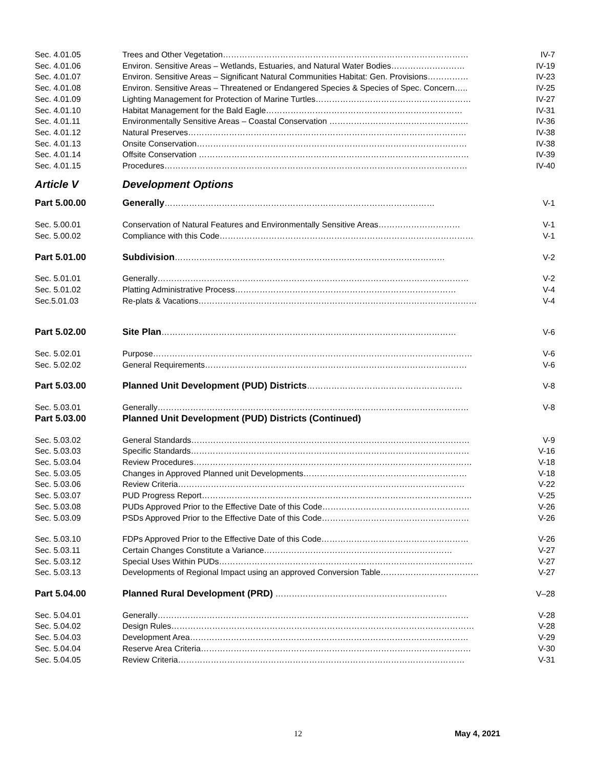Sec. 4.01.05 Trees and Other Vegetation……………………………………………………………………………… IV-7
Sec. 4.01.06 Environ. Sensitive Areas – Wetlands, Estuaries, and Natural Water Bodies……………………… IV-19
Sec. 4.01.07 Environ. Sensitive Areas – Significant Natural Communities Habitat: Gen. Provisions…………… IV-23
Sec. 4.01.08 Environ. Sensitive Areas – Threatened or Endangered Species & Species of Spec. Concern….. IV-25
Sec. 4.01.09 Lighting Management for Protection of Marine Turtles………………………………………………… IV-27
Sec. 4.01.10 Habitat Management for the Bald Eagle……………………………………………………………… IV-31
Sec. 4.01.11 Environmentally Sensitive Areas – Coastal Conservation …………………………………………… IV-36
Sec. 4.01.12 Natural Preserves………………………………………………………………………………………… IV-38
Sec. 4.01.13 Onsite Conservation……………………………………………………………………………………… IV-38
Sec. 4.01.14 Offsite Conservation ……………………………………………………………………………………… IV-39
Sec. 4.01.15 Procedures………………………………………………………………………………………………… IV-40
Article V Development Options
Part 5.00.00 Generally……………………………………………………………………………………… V-1
Sec. 5.00.01 Conservation of Natural Features and Environmentally Sensitive Areas………………………… V-1
Sec. 5.00.02 Compliance with this Code………………………………………………………………………………… V-1
Part 5.01.00 Subdivision……………………………………………………………………………………… V-2
Sec. 5.01.01 Generally…………………………………………………………………………………………………… V-2
Sec. 5.01.02 Platting Administrative Process……………………………………………………………………… V-4
Sec.5.01.03 Re-plats & Vacations………………………………………………………………………………………… V-4
Part 5.02.00 Site Plan……………………………………………………………………………………………… V-6
Sec. 5.02.01 Purpose……………………………………………………………………………………………………… V-6
Sec. 5.02.02 General Requirements…………………………………………………………………………………… V-6
Part 5.03.00 Planned Unit Development (PUD) Districts………………………………………………… V-8
Sec. 5.03.01 Generally…………………………………………………………………………………………………… V-8
Part 5.03.00 Planned Unit Development (PUD) Districts (Continued)
Sec. 5.03.02 General Standards………………………………………………………………………………………… V-9
Sec. 5.03.03 Specific Standards………………………………………………………………………………………… V-16
Sec. 5.03.04 Review Procedures………………………………………………………………………………………… V-18
Sec. 5.03.05 Changes in Approved Planned unit Developments…………………………………………………… V-18
Sec. 5.03.06 Review Criteria…………………………………………………………………………………………… V-22
Sec. 5.03.07 PUD Progress Report……………………………………………………………………………………… V-25
Sec. 5.03.08 PUDs Approved Prior to the Effective Date of this Code……………………………………………… V-26
Sec. 5.03.09 PSDs Approved Prior to the Effective Date of this Code……………………………………………… V-26
Sec. 5.03.10 FDPs Approved Prior to the Effective Date of this Code……………………………………………… V-26
Sec. 5.03.11 Certain Changes Constitute a Variance…………………………………………………………… V-27
Sec. 5.03.12 Special Uses Within PUDs………………………………………………………………………………… V-27
Sec. 5.03.13 Developments of Regional Impact using an approved Conversion Table……………………………… V-27
Part 5.04.00 Planned Rural Development (PRD) ……………………………………………………… V–28
Sec. 5.04.01 Generally…………………………………………………………………………………………………… V-28
Sec. 5.04.02 Design Rules………………………………………………………………………………………………… V-28
Sec. 5.04.03 Development Area………………………………………………………………………………………… V-29
Sec. 5.04.04 Reserve Area Criteria……………………………………………………………………………………… V-30
Sec. 5.04.05 Review Criteria…………………………………………………………………………………………… V-31
12 May 4, 2021